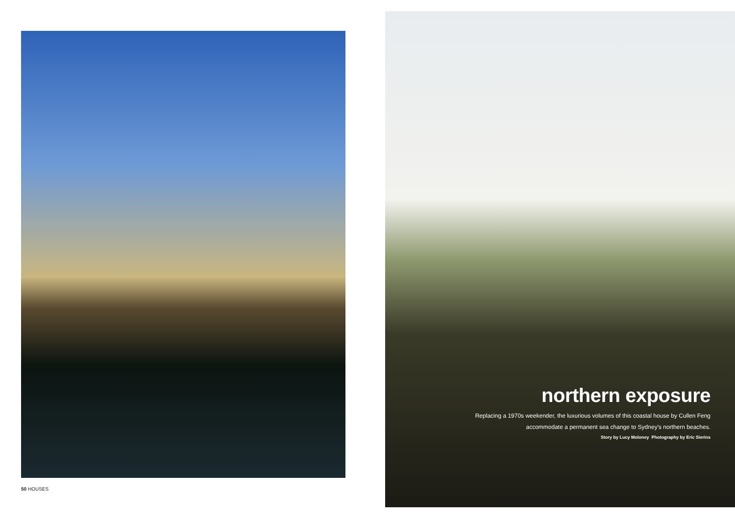50 HOUSES
northern exposure
Replacing a 1970s weekender, the luxurious volumes of this coastal house by Cullen Feng
accommodate a permanent sea change to Sydney's northern beaches.
Story by Lucy Moloney Photography by Eric Sierins